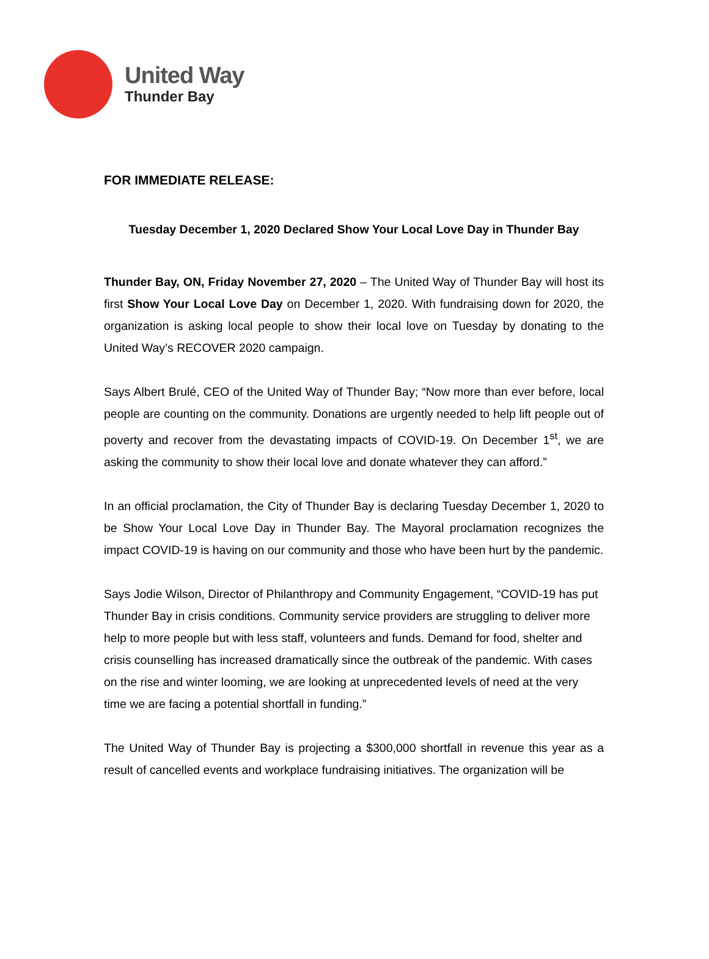United Way
Thunder Bay
FOR IMMEDIATE RELEASE:
Tuesday December 1, 2020 Declared Show Your Local Love Day in Thunder Bay
Thunder Bay, ON, Friday November 27, 2020 – The United Way of Thunder Bay will host its first Show Your Local Love Day on December 1, 2020. With fundraising down for 2020, the organization is asking local people to show their local love on Tuesday by donating to the United Way’s RECOVER 2020 campaign.
Says Albert Brulé, CEO of the United Way of Thunder Bay; “Now more than ever before, local people are counting on the community. Donations are urgently needed to help lift people out of poverty and recover from the devastating impacts of COVID-19. On December 1<sup>st</sup>, we are asking the community to show their local love and donate whatever they can afford.”
In an official proclamation, the City of Thunder Bay is declaring Tuesday December 1, 2020 to be Show Your Local Love Day in Thunder Bay. The Mayoral proclamation recognizes the impact COVID-19 is having on our community and those who have been hurt by the pandemic.
Says Jodie Wilson, Director of Philanthropy and Community Engagement, “COVID-19 has put Thunder Bay in crisis conditions. Community service providers are struggling to deliver more help to more people but with less staff, volunteers and funds. Demand for food, shelter and crisis counselling has increased dramatically since the outbreak of the pandemic. With cases on the rise and winter looming, we are looking at unprecedented levels of need at the very time we are facing a potential shortfall in funding.”
The United Way of Thunder Bay is projecting a $300,000 shortfall in revenue this year as a result of cancelled events and workplace fundraising initiatives. The organization will be